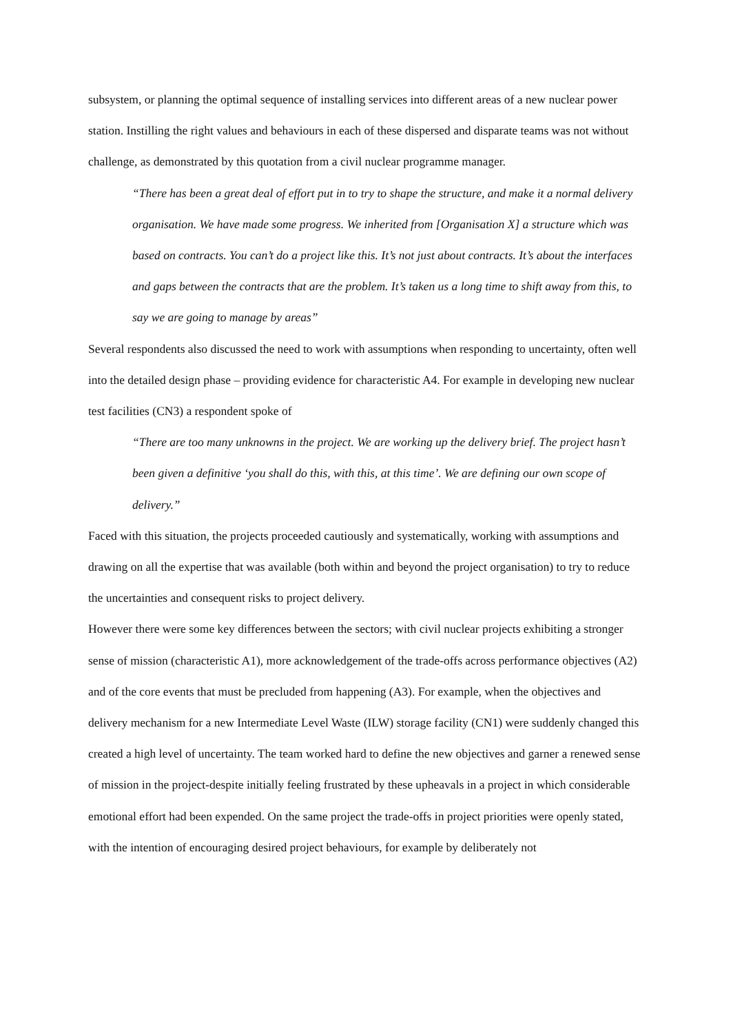subsystem, or planning the optimal sequence of installing services into different areas of a new nuclear power station. Instilling the right values and behaviours in each of these dispersed and disparate teams was not without challenge, as demonstrated by this quotation from a civil nuclear programme manager.
“There has been a great deal of effort put in to try to shape the structure, and make it a normal delivery organisation. We have made some progress. We inherited from [Organisation X] a structure which was based on contracts. You can’t do a project like this. It’s not just about contracts. It’s about the interfaces and gaps between the contracts that are the problem. It’s taken us a long time to shift away from this, to say we are going to manage by areas”
Several respondents also discussed the need to work with assumptions when responding to uncertainty, often well into the detailed design phase – providing evidence for characteristic A4. For example in developing new nuclear test facilities (CN3) a respondent spoke of
“There are too many unknowns in the project. We are working up the delivery brief. The project hasn’t been given a definitive ‘you shall do this, with this, at this time’. We are defining our own scope of delivery.”
Faced with this situation, the projects proceeded cautiously and systematically, working with assumptions and drawing on all the expertise that was available (both within and beyond the project organisation) to try to reduce the uncertainties and consequent risks to project delivery.
However there were some key differences between the sectors; with civil nuclear projects exhibiting a stronger sense of mission (characteristic A1), more acknowledgement of the trade-offs across performance objectives (A2) and of the core events that must be precluded from happening (A3). For example, when the objectives and delivery mechanism for a new Intermediate Level Waste (ILW) storage facility (CN1) were suddenly changed this created a high level of uncertainty. The team worked hard to define the new objectives and garner a renewed sense of mission in the project-despite initially feeling frustrated by these upheavals in a project in which considerable emotional effort had been expended. On the same project the trade-offs in project priorities were openly stated, with the intention of encouraging desired project behaviours, for example by deliberately not